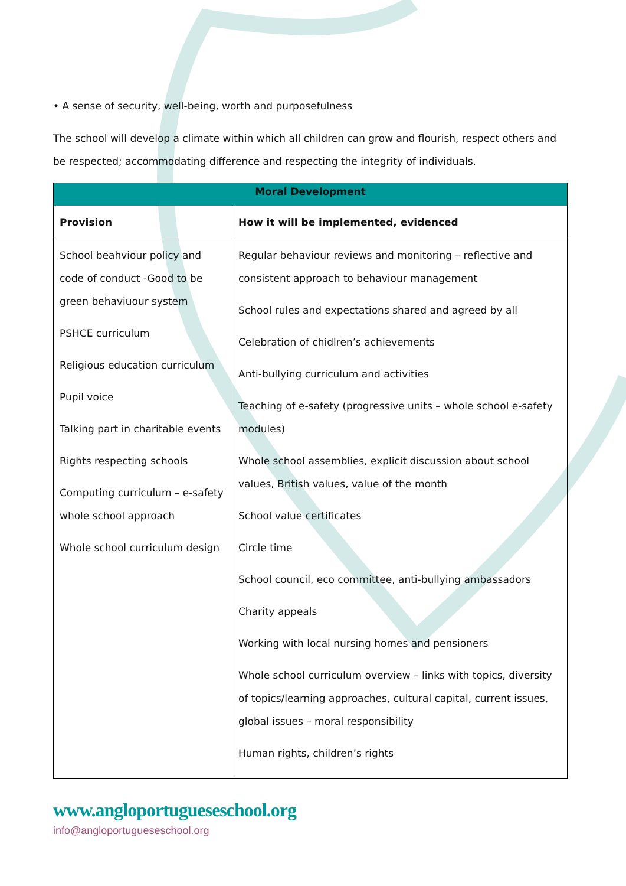• A sense of security, well-being, worth and purposefulness
The school will develop a climate within which all children can grow and flourish, respect others and be respected; accommodating difference and respecting the integrity of individuals.
| Moral Development | |
| --- | --- |
| Provision | How it will be implemented, evidenced |
| School beahviour policy and code of conduct -Good to be green behaviuour system PSHCE curriculum Religious education curriculum Pupil voice Talking part in charitable events Rights respecting schools Computing curriculum – e-safety whole school approach Whole school curriculum design | Regular behaviour reviews and monitoring – reflective and consistent approach to behaviour management School rules and expectations shared and agreed by all Celebration of chidlren’s achievements Anti-bullying curriculum and activities Teaching of e-safety (progressive units – whole school e-safety modules) Whole school assemblies, explicit discussion about school values, British values, value of the month School value certificates Circle time School council, eco committee, anti-bullying ambassadors Charity appeals Working with local nursing homes and pensioners Whole school curriculum overview – links with topics, diversity of topics/learning approaches, cultural capital, current issues, global issues – moral responsibility Human rights, children’s rights |
www.angloportugueseschool.org
info@angloportugueseschool.org